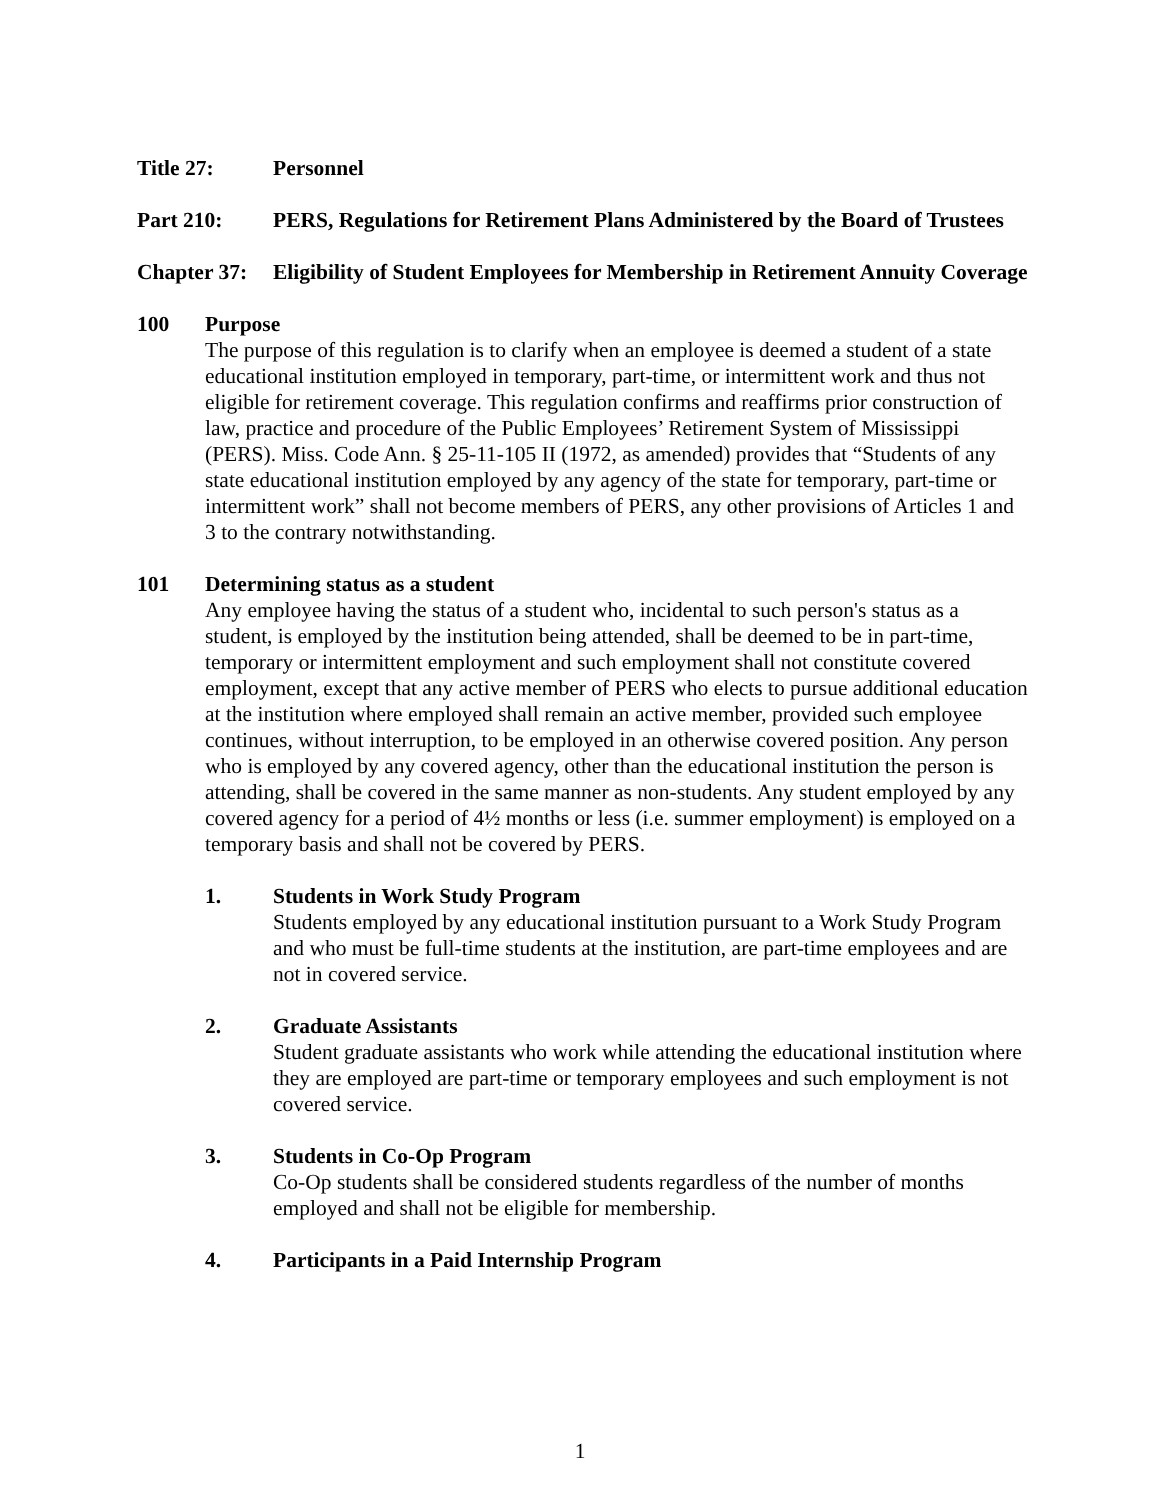Title 27: Personnel
Part 210: PERS, Regulations for Retirement Plans Administered by the Board of Trustees
Chapter 37:
Eligibility of Student Employees for Membership in Retirement Annuity Coverage
100 Purpose
The purpose of this regulation is to clarify when an employee is deemed a student of a state educational institution employed in temporary, part-time, or intermittent work and thus not eligible for retirement coverage. This regulation confirms and reaffirms prior construction of law, practice and procedure of the Public Employees’ Retirement System of Mississippi (PERS). Miss. Code Ann. § 25-11-105 II (1972, as amended) provides that “Students of any state educational institution employed by any agency of the state for temporary, part-time or intermittent work” shall not become members of PERS, any other provisions of Articles 1 and 3 to the contrary notwithstanding.
101 Determining status as a student
Any employee having the status of a student who, incidental to such person's status as a student, is employed by the institution being attended, shall be deemed to be in part-time, temporary or intermittent employment and such employment shall not constitute covered employment, except that any active member of PERS who elects to pursue additional education at the institution where employed shall remain an active member, provided such employee continues, without interruption, to be employed in an otherwise covered position. Any person who is employed by any covered agency, other than the educational institution the person is attending, shall be covered in the same manner as non-students. Any student employed by any covered agency for a period of 4½ months or less (i.e. summer employment) is employed on a temporary basis and shall not be covered by PERS.
1. Students in Work Study Program
Students employed by any educational institution pursuant to a Work Study Program and who must be full-time students at the institution, are part-time employees and are not in covered service.
2. Graduate Assistants
Student graduate assistants who work while attending the educational institution where they are employed are part-time or temporary employees and such employment is not covered service.
3. Students in Co-Op Program
Co-Op students shall be considered students regardless of the number of months employed and shall not be eligible for membership.
4. Participants in a Paid Internship Program
1